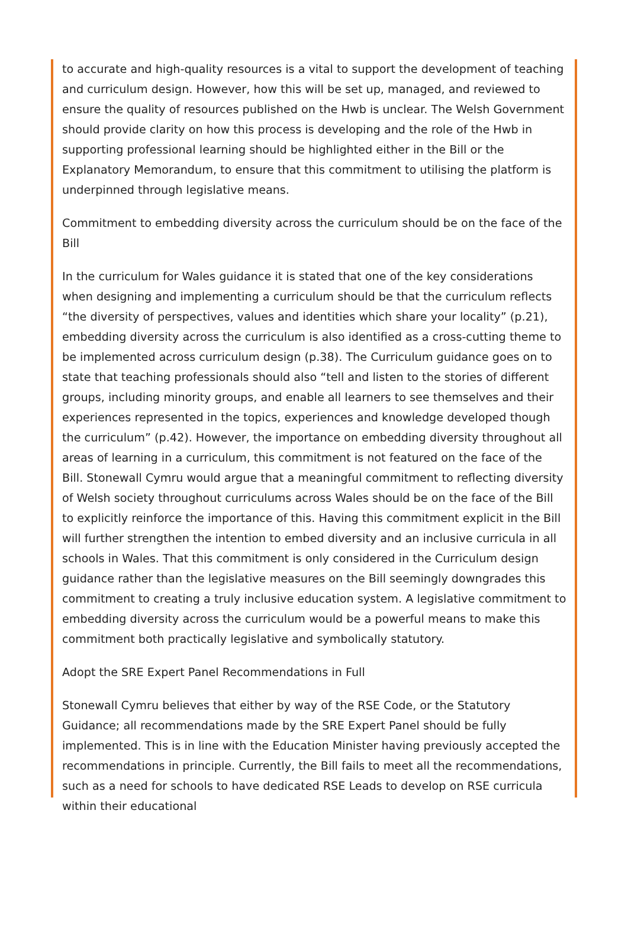to accurate and high-quality resources is a vital to support the development of teaching and curriculum design. However, how this will be set up, managed, and reviewed to ensure the quality of resources published on the Hwb is unclear. The Welsh Government should provide clarity on how this process is developing and the role of the Hwb in supporting professional learning should be highlighted either in the Bill or the Explanatory Memorandum, to ensure that this commitment to utilising the platform is underpinned through legislative means.
Commitment to embedding diversity across the curriculum should be on the face of the Bill
In the curriculum for Wales guidance it is stated that one of the key considerations when designing and implementing a curriculum should be that the curriculum reflects “the diversity of perspectives, values and identities which share your locality” (p.21), embedding diversity across the curriculum is also identified as a cross-cutting theme to be implemented across curriculum design (p.38). The Curriculum guidance goes on to state that teaching professionals should also “tell and listen to the stories of different groups, including minority groups, and enable all learners to see themselves and their experiences represented in the topics, experiences and knowledge developed though the curriculum” (p.42). However, the importance on embedding diversity throughout all areas of learning in a curriculum, this commitment is not featured on the face of the Bill. Stonewall Cymru would argue that a meaningful commitment to reflecting diversity of Welsh society throughout curriculums across Wales should be on the face of the Bill to explicitly reinforce the importance of this. Having this commitment explicit in the Bill will further strengthen the intention to embed diversity and an inclusive curricula in all schools in Wales. That this commitment is only considered in the Curriculum design guidance rather than the legislative measures on the Bill seemingly downgrades this commitment to creating a truly inclusive education system. A legislative commitment to embedding diversity across the curriculum would be a powerful means to make this commitment both practically legislative and symbolically statutory.
Adopt the SRE Expert Panel Recommendations in Full
Stonewall Cymru believes that either by way of the RSE Code, or the Statutory Guidance; all recommendations made by the SRE Expert Panel should be fully implemented. This is in line with the Education Minister having previously accepted the recommendations in principle. Currently, the Bill fails to meet all the recommendations, such as a need for schools to have dedicated RSE Leads to develop on RSE curricula within their educational